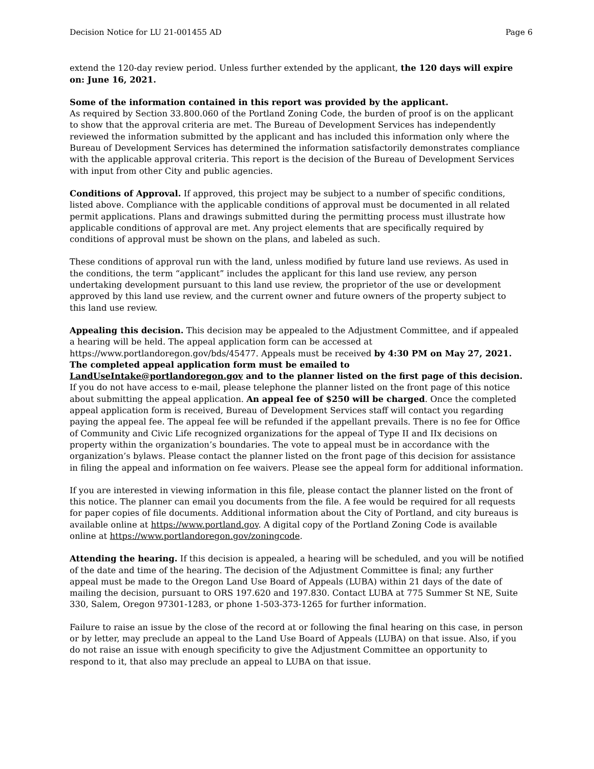Decision Notice for LU 21-001455 AD Page 6
extend the 120-day review period. Unless further extended by the applicant, the 120 days will expire on: June 16, 2021.
Some of the information contained in this report was provided by the applicant.
As required by Section 33.800.060 of the Portland Zoning Code, the burden of proof is on the applicant to show that the approval criteria are met. The Bureau of Development Services has independently reviewed the information submitted by the applicant and has included this information only where the Bureau of Development Services has determined the information satisfactorily demonstrates compliance with the applicable approval criteria. This report is the decision of the Bureau of Development Services with input from other City and public agencies.
Conditions of Approval. If approved, this project may be subject to a number of specific conditions, listed above. Compliance with the applicable conditions of approval must be documented in all related permit applications. Plans and drawings submitted during the permitting process must illustrate how applicable conditions of approval are met. Any project elements that are specifically required by conditions of approval must be shown on the plans, and labeled as such.
These conditions of approval run with the land, unless modified by future land use reviews. As used in the conditions, the term “applicant” includes the applicant for this land use review, any person undertaking development pursuant to this land use review, the proprietor of the use or development approved by this land use review, and the current owner and future owners of the property subject to this land use review.
Appealing this decision. This decision may be appealed to the Adjustment Committee, and if appealed a hearing will be held. The appeal application form can be accessed at https://www.portlandoregon.gov/bds/45477. Appeals must be received by 4:30 PM on May 27, 2021. The completed appeal application form must be emailed to LandUseIntake@portlandoregon.gov and to the planner listed on the first page of this decision. If you do not have access to e-mail, please telephone the planner listed on the front page of this notice about submitting the appeal application. An appeal fee of $250 will be charged. Once the completed appeal application form is received, Bureau of Development Services staff will contact you regarding paying the appeal fee. The appeal fee will be refunded if the appellant prevails. There is no fee for Office of Community and Civic Life recognized organizations for the appeal of Type II and IIx decisions on property within the organization’s boundaries. The vote to appeal must be in accordance with the organization’s bylaws. Please contact the planner listed on the front page of this decision for assistance in filing the appeal and information on fee waivers. Please see the appeal form for additional information.
If you are interested in viewing information in this file, please contact the planner listed on the front of this notice. The planner can email you documents from the file. A fee would be required for all requests for paper copies of file documents. Additional information about the City of Portland, and city bureaus is available online at https://www.portland.gov. A digital copy of the Portland Zoning Code is available online at https://www.portlandoregon.gov/zoningcode.
Attending the hearing. If this decision is appealed, a hearing will be scheduled, and you will be notified of the date and time of the hearing. The decision of the Adjustment Committee is final; any further appeal must be made to the Oregon Land Use Board of Appeals (LUBA) within 21 days of the date of mailing the decision, pursuant to ORS 197.620 and 197.830. Contact LUBA at 775 Summer St NE, Suite 330, Salem, Oregon 97301-1283, or phone 1-503-373-1265 for further information.
Failure to raise an issue by the close of the record at or following the final hearing on this case, in person or by letter, may preclude an appeal to the Land Use Board of Appeals (LUBA) on that issue. Also, if you do not raise an issue with enough specificity to give the Adjustment Committee an opportunity to respond to it, that also may preclude an appeal to LUBA on that issue.